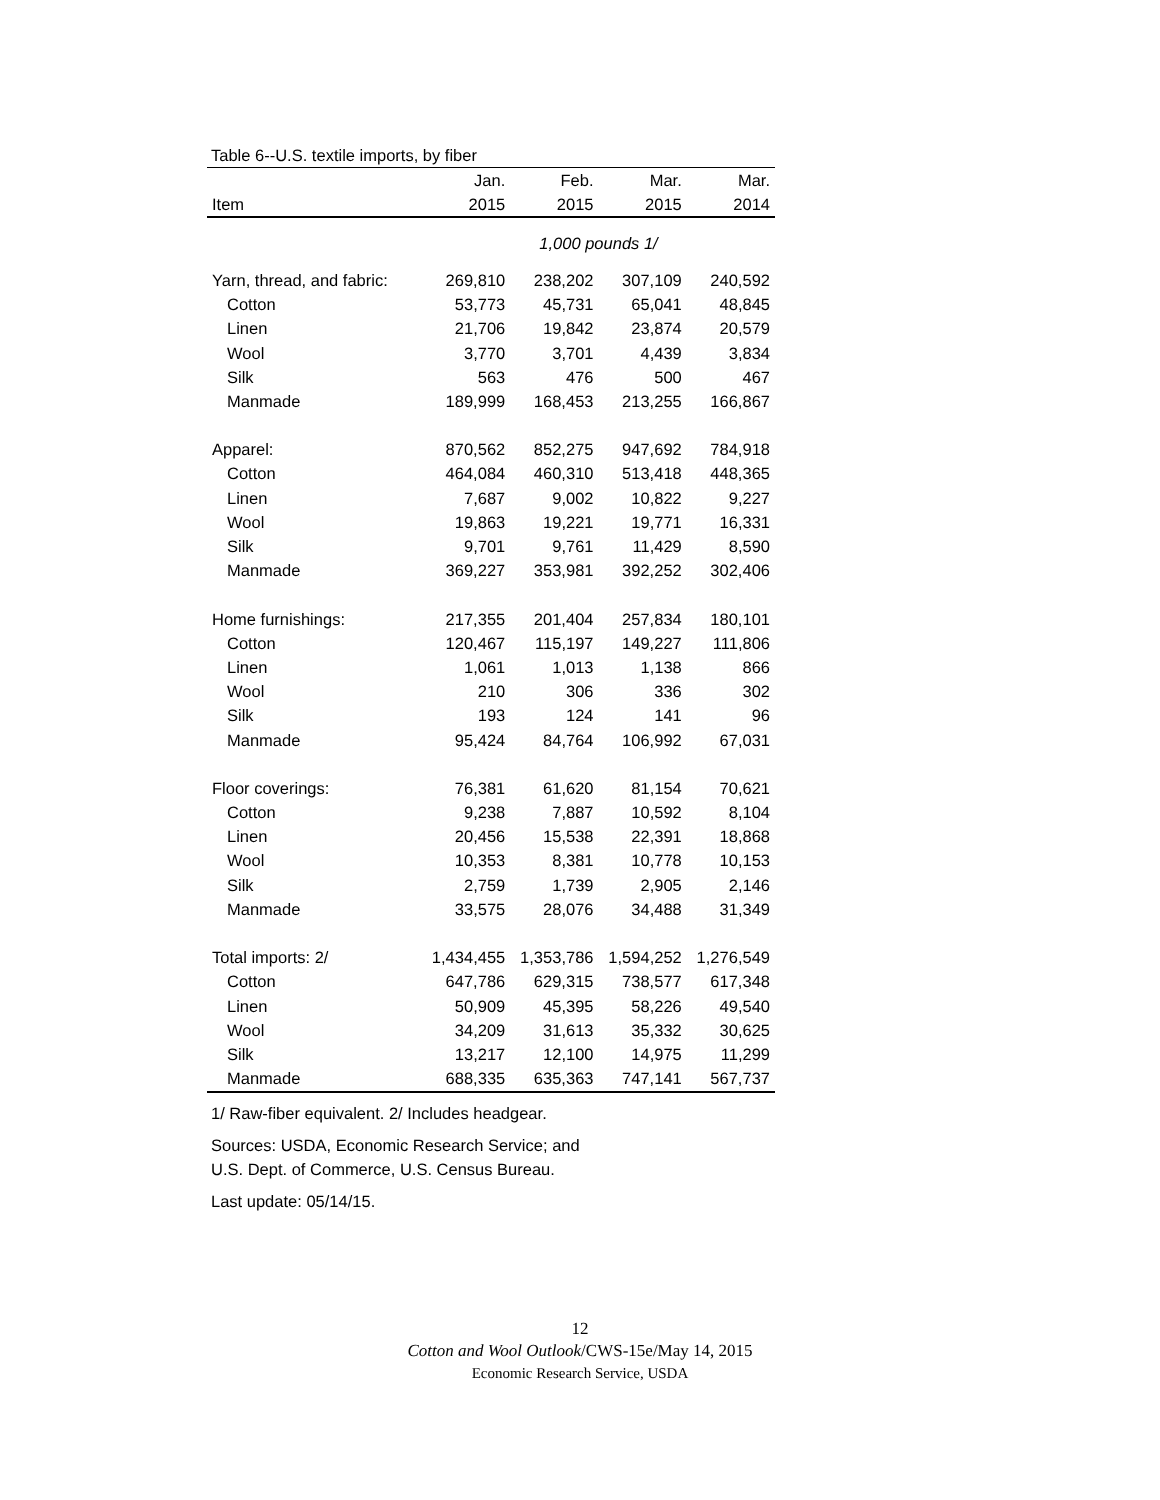Table 6--U.S. textile imports, by fiber
| | Jan. | Feb. | Mar. | Mar. |
| --- | --- | --- | --- | --- |
| Item | 2015 | 2015 | 2015 | 2014 |
| | 1,000 pounds 1/ | | | |
| Yarn, thread, and fabric: | 269,810 | 238,202 | 307,109 | 240,592 |
| Cotton | 53,773 | 45,731 | 65,041 | 48,845 |
| Linen | 21,706 | 19,842 | 23,874 | 20,579 |
| Wool | 3,770 | 3,701 | 4,439 | 3,834 |
| Silk | 563 | 476 | 500 | 467 |
| Manmade | 189,999 | 168,453 | 213,255 | 166,867 |
| Apparel: | 870,562 | 852,275 | 947,692 | 784,918 |
| Cotton | 464,084 | 460,310 | 513,418 | 448,365 |
| Linen | 7,687 | 9,002 | 10,822 | 9,227 |
| Wool | 19,863 | 19,221 | 19,771 | 16,331 |
| Silk | 9,701 | 9,761 | 11,429 | 8,590 |
| Manmade | 369,227 | 353,981 | 392,252 | 302,406 |
| Home furnishings: | 217,355 | 201,404 | 257,834 | 180,101 |
| Cotton | 120,467 | 115,197 | 149,227 | 111,806 |
| Linen | 1,061 | 1,013 | 1,138 | 866 |
| Wool | 210 | 306 | 336 | 302 |
| Silk | 193 | 124 | 141 | 96 |
| Manmade | 95,424 | 84,764 | 106,992 | 67,031 |
| Floor coverings: | 76,381 | 61,620 | 81,154 | 70,621 |
| Cotton | 9,238 | 7,887 | 10,592 | 8,104 |
| Linen | 20,456 | 15,538 | 22,391 | 18,868 |
| Wool | 10,353 | 8,381 | 10,778 | 10,153 |
| Silk | 2,759 | 1,739 | 2,905 | 2,146 |
| Manmade | 33,575 | 28,076 | 34,488 | 31,349 |
| Total imports: 2/ | 1,434,455 | 1,353,786 | 1,594,252 | 1,276,549 |
| Cotton | 647,786 | 629,315 | 738,577 | 617,348 |
| Linen | 50,909 | 45,395 | 58,226 | 49,540 |
| Wool | 34,209 | 31,613 | 35,332 | 30,625 |
| Silk | 13,217 | 12,100 | 14,975 | 11,299 |
| Manmade | 688,335 | 635,363 | 747,141 | 567,737 |
1/ Raw-fiber equivalent. 2/ Includes headgear.
Sources: USDA, Economic Research Service; and
U.S. Dept. of Commerce, U.S. Census Bureau.
Last update: 05/14/15.
12
Cotton and Wool Outlook/CWS-15e/May 14, 2015
Economic Research Service, USDA